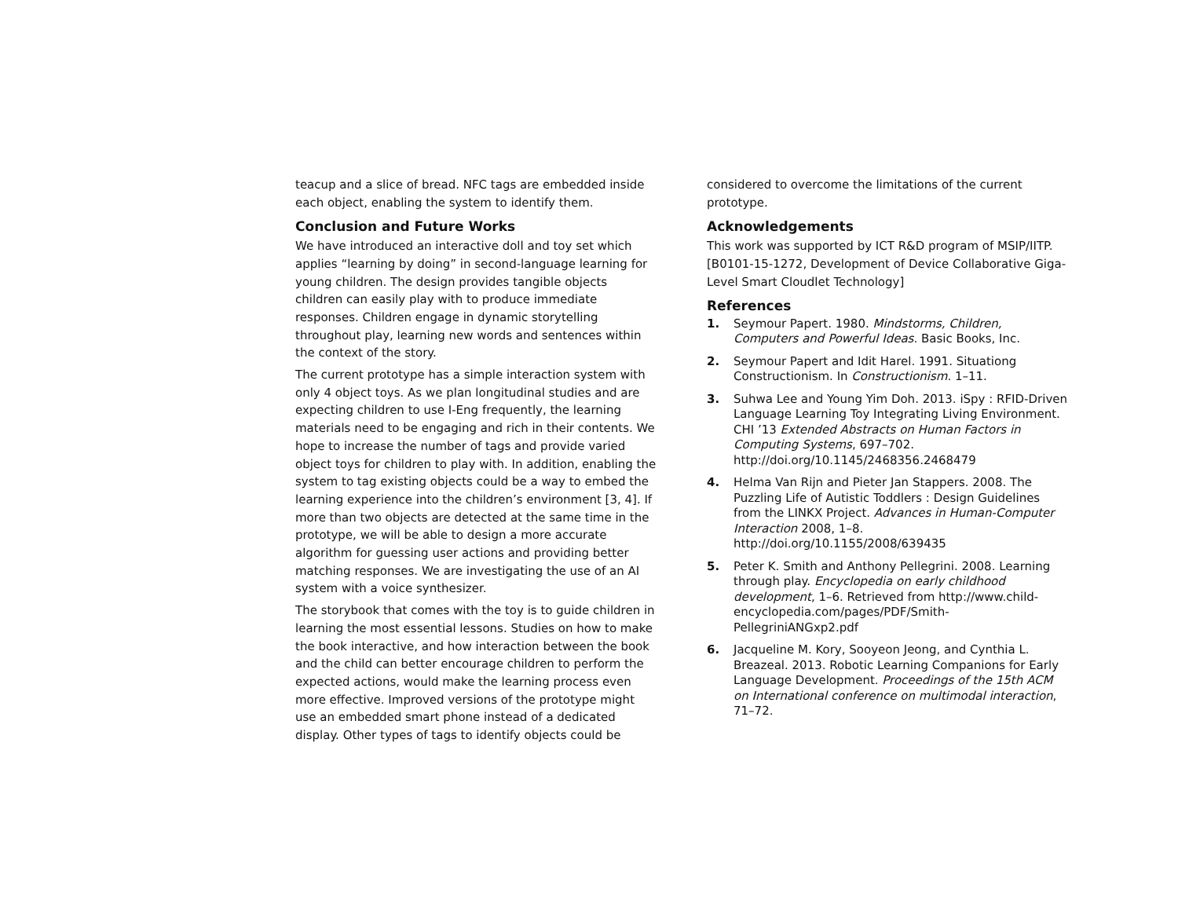teacup and a slice of bread. NFC tags are embedded inside each object, enabling the system to identify them.
Conclusion and Future Works
We have introduced an interactive doll and toy set which applies “learning by doing” in second-language learning for young children. The design provides tangible objects children can easily play with to produce immediate responses. Children engage in dynamic storytelling throughout play, learning new words and sentences within the context of the story.
The current prototype has a simple interaction system with only 4 object toys. As we plan longitudinal studies and are expecting children to use I-Eng frequently, the learning materials need to be engaging and rich in their contents. We hope to increase the number of tags and provide varied object toys for children to play with. In addition, enabling the system to tag existing objects could be a way to embed the learning experience into the children’s environment [3, 4]. If more than two objects are detected at the same time in the prototype, we will be able to design a more accurate algorithm for guessing user actions and providing better matching responses. We are investigating the use of an AI system with a voice synthesizer.
The storybook that comes with the toy is to guide children in learning the most essential lessons. Studies on how to make the book interactive, and how interaction between the book and the child can better encourage children to perform the expected actions, would make the learning process even more effective. Improved versions of the prototype might use an embedded smart phone instead of a dedicated display. Other types of tags to identify objects could be
considered to overcome the limitations of the current prototype.
Acknowledgements
This work was supported by ICT R&D program of MSIP/IITP. [B0101-15-1272, Development of Device Collaborative Giga-Level Smart Cloudlet Technology]
References
1. Seymour Papert. 1980. Mindstorms, Children, Computers and Powerful Ideas. Basic Books, Inc.
2. Seymour Papert and Idit Harel. 1991. Situationg Constructionism. In Constructionism. 1–11.
3. Suhwa Lee and Young Yim Doh. 2013. iSpy : RFID-Driven Language Learning Toy Integrating Living Environment. CHI ’13 Extended Abstracts on Human Factors in Computing Systems, 697–702. http://doi.org/10.1145/2468356.2468479
4. Helma Van Rijn and Pieter Jan Stappers. 2008. The Puzzling Life of Autistic Toddlers : Design Guidelines from the LINKX Project. Advances in Human-Computer Interaction 2008, 1–8. http://doi.org/10.1155/2008/639435
5. Peter K. Smith and Anthony Pellegrini. 2008. Learning through play. Encyclopedia on early childhood development, 1–6. Retrieved from http://www.child-encyclopedia.com/pages/PDF/Smith-PellegriniANGxp2.pdf
6. Jacqueline M. Kory, Sooyeon Jeong, and Cynthia L. Breazeal. 2013. Robotic Learning Companions for Early Language Development. Proceedings of the 15th ACM on International conference on multimodal interaction, 71–72.